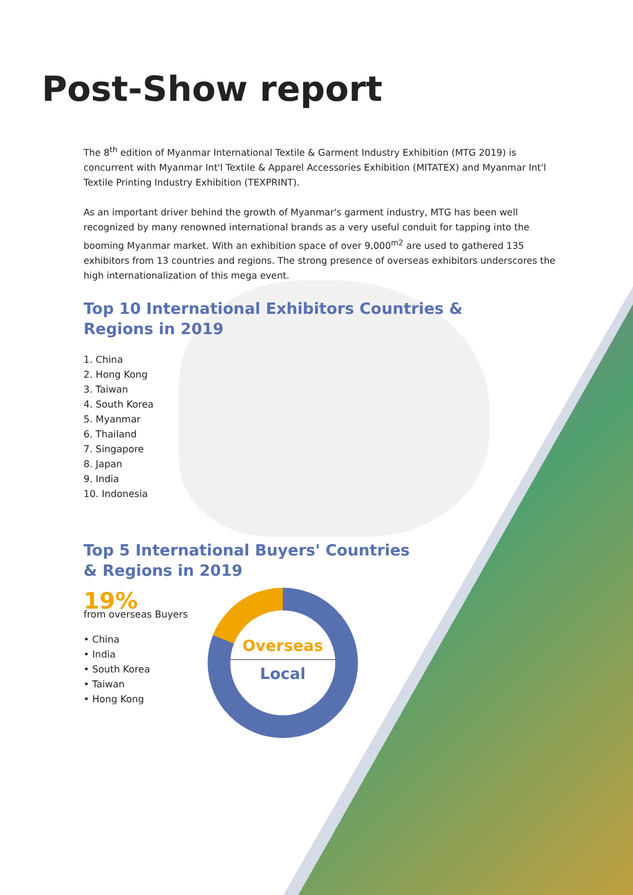Post-Show report
The 8<sup>th</sup> edition of Myanmar International Textile & Garment Industry Exhibition (MTG 2019) is concurrent with Myanmar Int'l Textile & Apparel Accessories Exhibition (MITATEX) and Myanmar Int'l Textile Printing Industry Exhibition (TEXPRINT).
As an important driver behind the growth of Myanmar's garment industry, MTG has been well recognized by many renowned international brands as a very useful conduit for tapping into the booming Myanmar market. With an exhibition space of over 9,000<sup>m2</sup> are used to gathered 135 exhibitors from 13 countries and regions. The strong presence of overseas exhibitors underscores the high internationalization of this mega event.
Top 10 International Exhibitors Countries &
Regions in 2019
1. China
2. Hong Kong
3. Taiwan
4. South Korea
5. Myanmar
6. Thailand
7. Singapore
8. Japan
9. India
10. Indonesia
Top 5 International Buyers' Countries
& Regions in 2019
19%
from overseas Buyers
• China
• India
• South Korea
• Taiwan
• Hong Kong
Overseas
Local